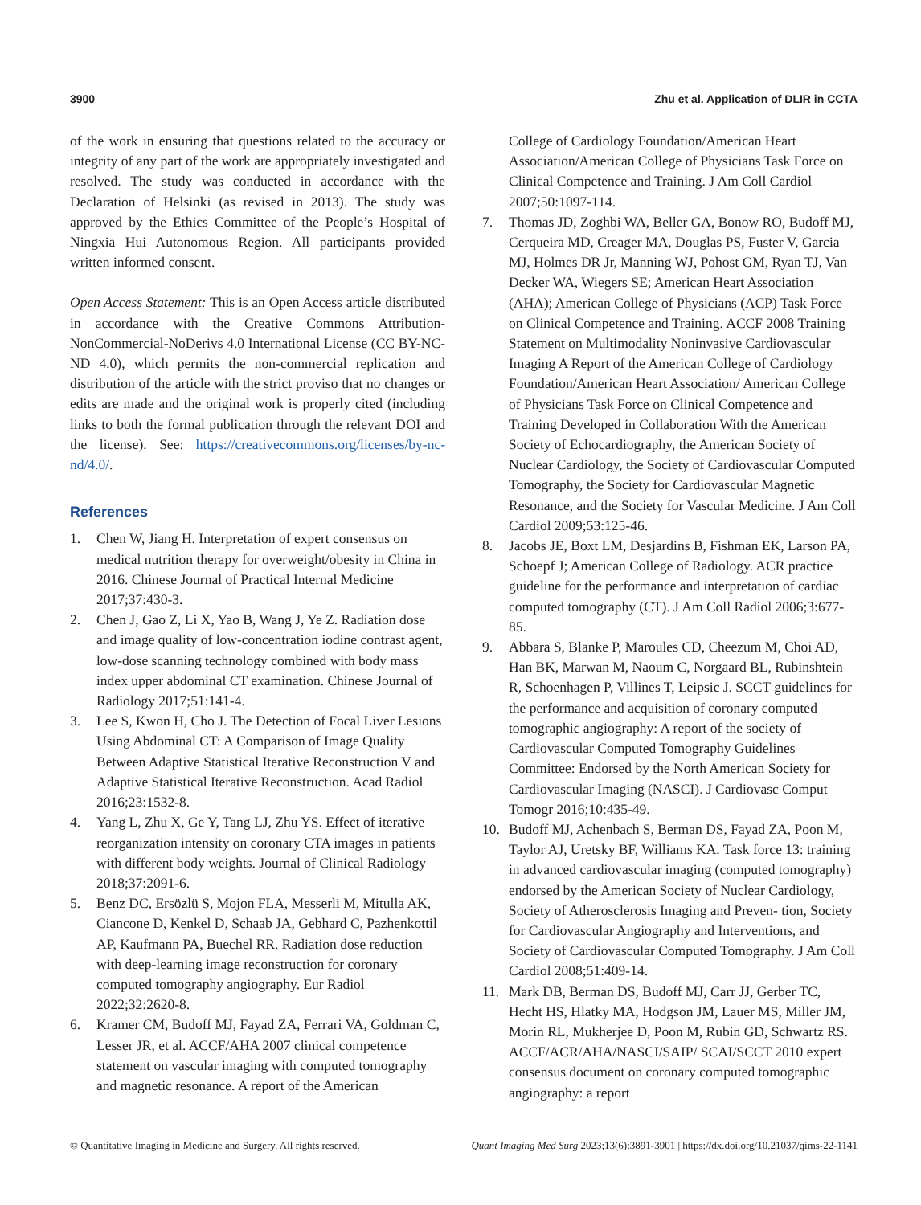3900 Zhu et al. Application of DLIR in CCTA
of the work in ensuring that questions related to the accuracy or integrity of any part of the work are appropriately investigated and resolved. The study was conducted in accordance with the Declaration of Helsinki (as revised in 2013). The study was approved by the Ethics Committee of the People’s Hospital of Ningxia Hui Autonomous Region. All participants provided written informed consent.
Open Access Statement: This is an Open Access article distributed in accordance with the Creative Commons Attribution-NonCommercial-NoDerivs 4.0 International License (CC BY-NC-ND 4.0), which permits the non-commercial replication and distribution of the article with the strict proviso that no changes or edits are made and the original work is properly cited (including links to both the formal publication through the relevant DOI and the license). See: https://creativecommons.org/licenses/by-nc-nd/4.0/.
References
1. Chen W, Jiang H. Interpretation of expert consensus on medical nutrition therapy for overweight/obesity in China in 2016. Chinese Journal of Practical Internal Medicine 2017;37:430-3.
2. Chen J, Gao Z, Li X, Yao B, Wang J, Ye Z. Radiation dose and image quality of low-concentration iodine contrast agent, low-dose scanning technology combined with body mass index upper abdominal CT examination. Chinese Journal of Radiology 2017;51:141-4.
3. Lee S, Kwon H, Cho J. The Detection of Focal Liver Lesions Using Abdominal CT: A Comparison of Image Quality Between Adaptive Statistical Iterative Reconstruction V and Adaptive Statistical Iterative Reconstruction. Acad Radiol 2016;23:1532-8.
4. Yang L, Zhu X, Ge Y, Tang LJ, Zhu YS. Effect of iterative reorganization intensity on coronary CTA images in patients with different body weights. Journal of Clinical Radiology 2018;37:2091-6.
5. Benz DC, Ersözlü S, Mojon FLA, Messerli M, Mitulla AK, Ciancone D, Kenkel D, Schaab JA, Gebhard C, Pazhenkottil AP, Kaufmann PA, Buechel RR. Radiation dose reduction with deep-learning image reconstruction for coronary computed tomography angiography. Eur Radiol 2022;32:2620-8.
6. Kramer CM, Budoff MJ, Fayad ZA, Ferrari VA, Goldman C, Lesser JR, et al. ACCF/AHA 2007 clinical competence statement on vascular imaging with computed tomography and magnetic resonance. A report of the American
College of Cardiology Foundation/American Heart Association/American College of Physicians Task Force on Clinical Competence and Training. J Am Coll Cardiol 2007;50:1097-114.
7. Thomas JD, Zoghbi WA, Beller GA, Bonow RO, Budoff MJ, Cerqueira MD, Creager MA, Douglas PS, Fuster V, Garcia MJ, Holmes DR Jr, Manning WJ, Pohost GM, Ryan TJ, Van Decker WA, Wiegers SE; American Heart Association (AHA); American College of Physicians (ACP) Task Force on Clinical Competence and Training. ACCF 2008 Training Statement on Multimodality Noninvasive Cardiovascular Imaging A Report of the American College of Cardiology Foundation/American Heart Association/ American College of Physicians Task Force on Clinical Competence and Training Developed in Collaboration With the American Society of Echocardiography, the American Society of Nuclear Cardiology, the Society of Cardiovascular Computed Tomography, the Society for Cardiovascular Magnetic Resonance, and the Society for Vascular Medicine. J Am Coll Cardiol 2009;53:125-46.
8. Jacobs JE, Boxt LM, Desjardins B, Fishman EK, Larson PA, Schoepf J; American College of Radiology. ACR practice guideline for the performance and interpretation of cardiac computed tomography (CT). J Am Coll Radiol 2006;3:677-85.
9. Abbara S, Blanke P, Maroules CD, Cheezum M, Choi AD, Han BK, Marwan M, Naoum C, Norgaard BL, Rubinshtein R, Schoenhagen P, Villines T, Leipsic J. SCCT guidelines for the performance and acquisition of coronary computed tomographic angiography: A report of the society of Cardiovascular Computed Tomography Guidelines Committee: Endorsed by the North American Society for Cardiovascular Imaging (NASCI). J Cardiovasc Comput Tomogr 2016;10:435-49.
10. Budoff MJ, Achenbach S, Berman DS, Fayad ZA, Poon M, Taylor AJ, Uretsky BF, Williams KA. Task force 13: training in advanced cardiovascular imaging (computed tomography) endorsed by the American Society of Nuclear Cardiology, Society of Atherosclerosis Imaging and Preven- tion, Society for Cardiovascular Angiography and Interventions, and Society of Cardiovascular Computed Tomography. J Am Coll Cardiol 2008;51:409-14.
11. Mark DB, Berman DS, Budoff MJ, Carr JJ, Gerber TC, Hecht HS, Hlatky MA, Hodgson JM, Lauer MS, Miller JM, Morin RL, Mukherjee D, Poon M, Rubin GD, Schwartz RS. ACCF/ACR/AHA/NASCI/SAIP/ SCAI/SCCT 2010 expert consensus document on coronary computed tomographic angiography: a report
© Quantitative Imaging in Medicine and Surgery. All rights reserved. Quant Imaging Med Surg 2023;13(6):3891-3901 | https://dx.doi.org/10.21037/qims-22-1141